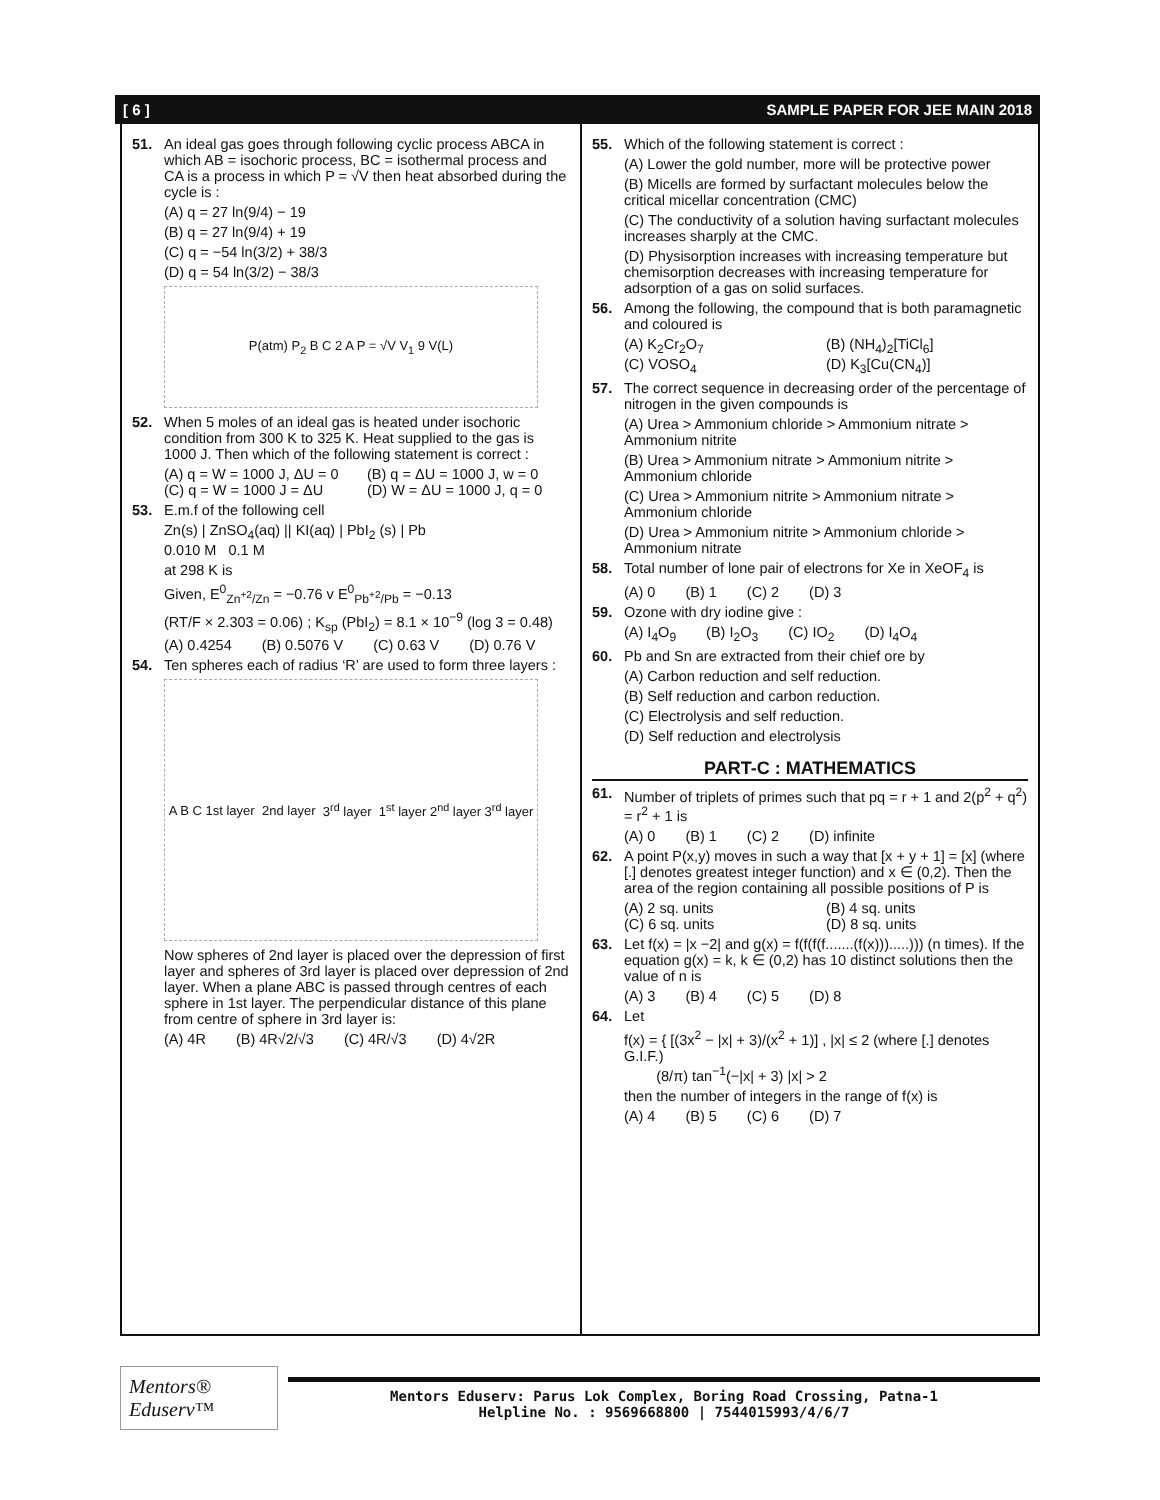[ 6 ] SAMPLE PAPER FOR JEE MAIN 2018
51. An ideal gas goes through following cyclic process ABCA in which AB = isochoric process, BC = isothermal process and CA is a process in which P = √V then heat absorbed during the cycle is :
(A) q = 27 ln(9/4) − 19
(B) q = 27 ln(9/4) + 19
(C) q = −54 ln(3/2) + 38/3
(D) q = 54 ln(3/2) − 38/3
P(atm) P<sub>2</sub> B C 2 A P = √V V<sub>1</sub> 9 V(L)
52. When 5 moles of an ideal gas is heated under isochoric condition from 300 K to 325 K. Heat supplied to the gas is 1000 J. Then which of the following statement is correct :
(A) q = W = 1000 J, ΔU = 0 (B) q = ΔU = 1000 J, w = 0 (C) q = W = 1000 J = ΔU (D) W = ΔU = 1000 J, q = 0
53. E.m.f of the following cell
Zn(s) | ZnSO<sub>4</sub>(aq) || KI(aq) | PbI<sub>2</sub> (s) | Pb
0.010 M 0.1 M
at 298 K is
Given, E<sup>0</sup><sub>Zn<sup>+2</sup>/Zn</sub> = −0.76 v E<sup>0</sup><sub>Pb<sup>+2</sup>/Pb</sub> = −0.13
(RT/F × 2.303 = 0.06) ; K<sub>sp</sub> (PbI<sub>2</sub>) = 8.1 × 10<sup>−9</sup> (log 3 = 0.48)
(A) 0.4254 (B) 0.5076 V (C) 0.63 V (D) 0.76 V
54. Ten spheres each of radius ‘R’ are used to form three layers :
A B C 1st layer 2nd layer 3<sup>rd</sup> layer 1<sup>st</sup> layer 2<sup>nd</sup> layer 3<sup>rd</sup> layer
Now spheres of 2nd layer is placed over the depression of first layer and spheres of 3rd layer is placed over depression of 2nd layer. When a plane ABC is passed through centres of each sphere in 1st layer. The perpendicular distance of this plane from centre of sphere in 3rd layer is:
(A) 4R (B) 4R√2/√3 (C) 4R/√3 (D) 4√2R
55. Which of the following statement is correct :
(A) Lower the gold number, more will be protective power
(B) Micells are formed by surfactant molecules below the critical micellar concentration (CMC)
(C) The conductivity of a solution having surfactant molecules increases sharply at the CMC.
(D) Physisorption increases with increasing temperature but chemisorption decreases with increasing temperature for adsorption of a gas on solid surfaces.
56. Among the following, the compound that is both paramagnetic and coloured is
(A) K<sub>2</sub>Cr<sub>2</sub>O<sub>7</sub> (B) (NH<sub>4</sub>)<sub>2</sub>[TiCl<sub>6</sub>] (C) VOSO<sub>4</sub> (D) K<sub>3</sub>[Cu(CN<sub>4</sub>)]
57. The correct sequence in decreasing order of the percentage of nitrogen in the given compounds is
(A) Urea > Ammonium chloride > Ammonium nitrate > Ammonium nitrite
(B) Urea > Ammonium nitrate > Ammonium nitrite > Ammonium chloride
(C) Urea > Ammonium nitrite > Ammonium nitrate > Ammonium chloride
(D) Urea > Ammonium nitrite > Ammonium chloride > Ammonium nitrate
58. Total number of lone pair of electrons for Xe in XeOF<sub>4</sub> is
(A) 0 (B) 1 (C) 2 (D) 3
59. Ozone with dry iodine give :
(A) I<sub>4</sub>O<sub>9</sub> (B) I<sub>2</sub>O<sub>3</sub> (C) IO<sub>2</sub> (D) I<sub>4</sub>O<sub>4</sub>
60. Pb and Sn are extracted from their chief ore by
(A) Carbon reduction and self reduction.
(B) Self reduction and carbon reduction.
(C) Electrolysis and self reduction.
(D) Self reduction and electrolysis
PART-C : MATHEMATICS
61. Number of triplets of primes such that pq = r + 1 and 2(p<sup>2</sup> + q<sup>2</sup>) = r<sup>2</sup> + 1 is
(A) 0 (B) 1 (C) 2 (D) infinite
62. A point P(x,y) moves in such a way that [x + y + 1] = [x] (where [.] denotes greatest integer function) and x ∈ (0,2). Then the area of the region containing all possible positions of P is
(A) 2 sq. units (B) 4 sq. units (C) 6 sq. units (D) 8 sq. units
63. Let f(x) = |x −2| and g(x) = f(f(f(f.......(f(x))).....))) (n times). If the equation g(x) = k, k ∈ (0,2) has 10 distinct solutions then the value of n is
(A) 3 (B) 4 (C) 5 (D) 8
64. Let
f(x) = { [(3x<sup>2</sup> − |x| + 3)/(x<sup>2</sup> + 1)] , |x| ≤ 2 (where [.] denotes G.I.F.)
(8/π) tan<sup>−1</sup>(−|x| + 3) |x| > 2
then the number of integers in the range of f(x) is
(A) 4 (B) 5 (C) 6 (D) 7
Mentors® Eduserv™
Mentors Eduserv: Parus Lok Complex, Boring Road Crossing, Patna-1
Helpline No. : 9569668800 | 7544015993/4/6/7